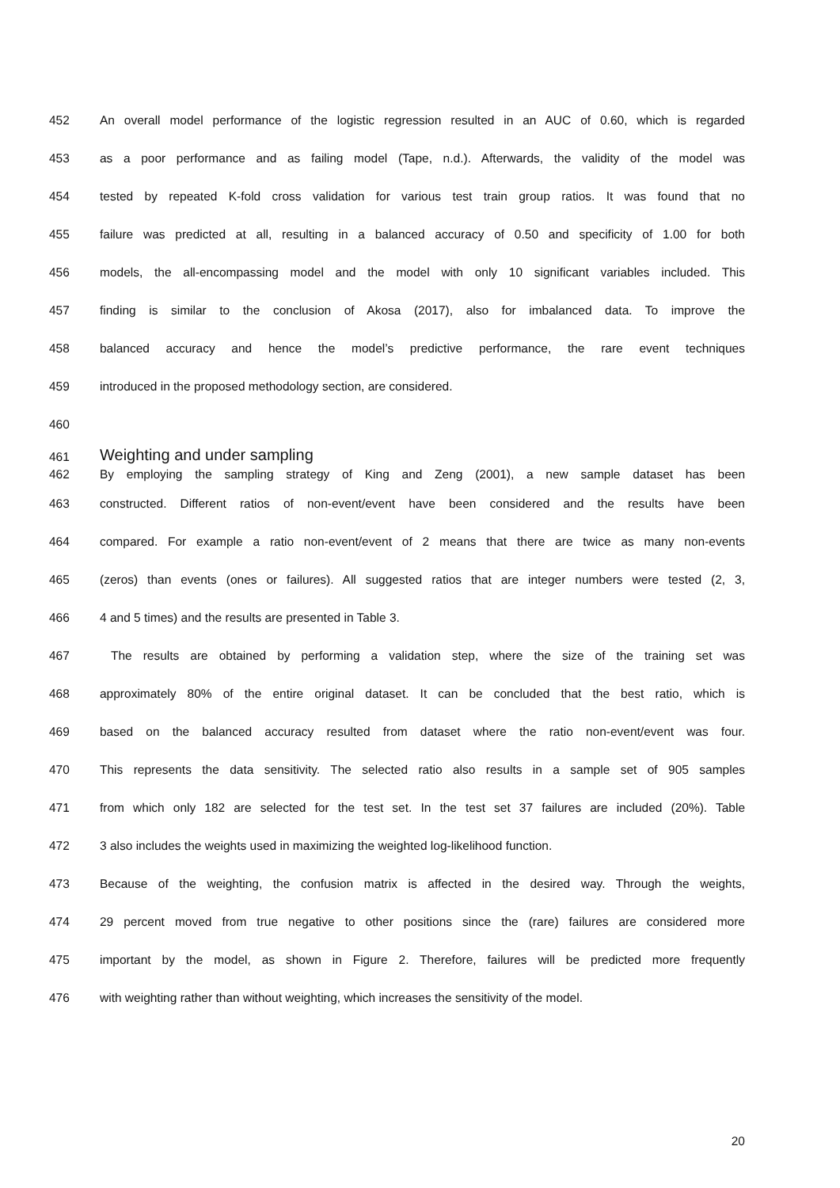452 An overall model performance of the logistic regression resulted in an AUC of 0.60, which is regarded
453 as a poor performance and as failing model (Tape, n.d.). Afterwards, the validity of the model was
454 tested by repeated K-fold cross validation for various test train group ratios. It was found that no
455 failure was predicted at all, resulting in a balanced accuracy of 0.50 and specificity of 1.00 for both
456 models, the all-encompassing model and the model with only 10 significant variables included. This
457 finding is similar to the conclusion of Akosa (2017), also for imbalanced data. To improve the
458 balanced accuracy and hence the model’s predictive performance, the rare event techniques
459 introduced in the proposed methodology section, are considered.
460
461 Weighting and under sampling
462 By employing the sampling strategy of King and Zeng (2001), a new sample dataset has been
463 constructed. Different ratios of non-event/event have been considered and the results have been
464 compared. For example a ratio non-event/event of 2 means that there are twice as many non-events
465 (zeros) than events (ones or failures). All suggested ratios that are integer numbers were tested (2, 3,
466 4 and 5 times) and the results are presented in Table 3.
467 The results are obtained by performing a validation step, where the size of the training set was
468 approximately 80% of the entire original dataset. It can be concluded that the best ratio, which is
469 based on the balanced accuracy resulted from dataset where the ratio non-event/event was four.
470 This represents the data sensitivity. The selected ratio also results in a sample set of 905 samples
471 from which only 182 are selected for the test set. In the test set 37 failures are included (20%). Table
472 3 also includes the weights used in maximizing the weighted log-likelihood function.
473 Because of the weighting, the confusion matrix is affected in the desired way. Through the weights,
474 29 percent moved from true negative to other positions since the (rare) failures are considered more
475 important by the model, as shown in Figure 2. Therefore, failures will be predicted more frequently
476 with weighting rather than without weighting, which increases the sensitivity of the model.
20